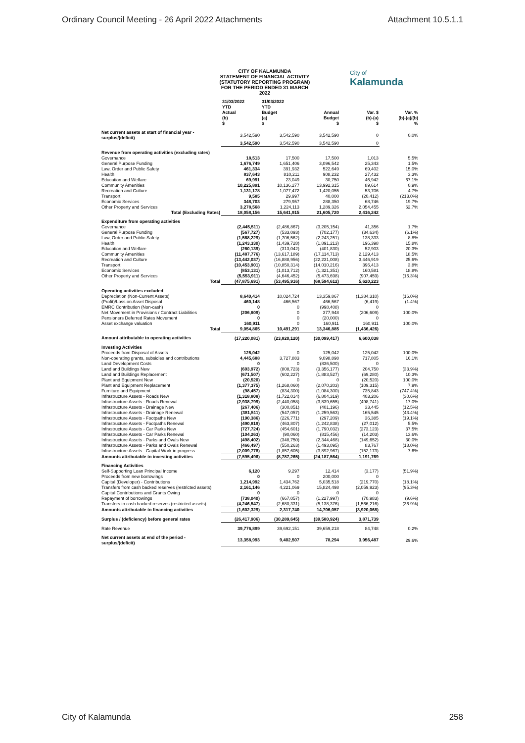Ordinary Council Meeting - 26 April 2022 Attachments Attachment 10.5.1.1
CITY OF KALAMUNDA
STATEMENT OF FINANCIAL ACTIVITY
(STATUTORY REPORTING PROGRAM)
FOR THE PERIOD ENDED 31 MARCH 2022
City of
Kalamunda
| | 31/03/2022 YTD Actual (b) $ | 31/03/2022 YTD Budget (a) $ | Annual Budget $ | Var. $ (b)-(a) $ | Var. % (b)-(a)/(b) % |
| --- | --- | --- | --- | --- | --- |
| Net current assets at start of financial year - surplus/(deficit) | 3,542,590 | 3,542,590 | 3,542,590 | 0 | 0.0% |
| | 3,542,590 | 3,542,590 | 3,542,590 | 0 | |
| Revenue from operating activities (excluding rates) | | | | | |
| Governance | 18,513 | 17,500 | 17,500 | 1,013 | 5.5% |
| General Purpose Funding | 1,676,749 | 1,651,406 | 3,096,542 | 25,343 | 1.5% |
| Law, Order and Public Safety | 461,334 | 391,932 | 522,649 | 69,402 | 15.0% |
| Health | 837,643 | 810,211 | 908,232 | 27,432 | 3.3% |
| Education and Welfare | 69,991 | 23,049 | 30,750 | 46,942 | 67.1% |
| Community Amenities | 10,225,891 | 10,136,277 | 13,992,315 | 89,614 | 0.9% |
| Recreation and Culture | 1,131,178 | 1,077,472 | 1,420,055 | 53,706 | 4.7% |
| Transport | 9,585 | 29,997 | 40,000 | (20,412) | (213.0%) |
| Economic Services | 348,703 | 279,957 | 288,350 | 68,746 | 19.7% |
| Other Property and Services | 3,278,568 | 1,224,113 | 1,289,326 | 2,054,455 | 62.7% |
| Total (Excluding Rates) | 18,058,156 | 15,641,915 | 21,605,720 | 2,416,242 | |
| Expenditure from operating activities | | | | | |
| Governance | (2,445,511) | (2,486,867) | (3,205,154) | 41,356 | 1.7% |
| General Purpose Funding | (567,727) | (533,093) | (702,177) | (34,634) | (6.1%) |
| Law, Order and Public Safety | (1,568,229) | (1,706,562) | (2,243,251) | 138,333 | 8.8% |
| Health | (1,243,330) | (1,439,728) | (1,891,213) | 196,398 | 15.8% |
| Education and Welfare | (260,139) | (313,042) | (401,830) | 52,903 | 20.3% |
| Community Amenities | (11,487,776) | (13,617,189) | (17,114,713) | 2,129,413 | 18.5% |
| Recreation and Culture | (13,442,037) | (16,888,956) | (22,231,008) | 3,446,919 | 25.6% |
| Transport | (10,453,901) | (10,850,314) | (14,010,216) | 396,413 | 3.8% |
| Economic Services | (853,131) | (1,013,712) | (1,321,351) | 160,581 | 18.8% |
| Other Property and Services | (5,553,911) | (4,646,452) | (5,473,698) | (907,459) | (16.3%) |
| Total | (47,875,691) | (53,495,916) | (68,594,612) | 5,620,223 | |
| Operating activities excluded | | | | | |
| Depreciation (Non-Current Assets) | 8,640,414 | 10,024,724 | 13,359,867 | (1,384,310) | (16.0%) |
| (Profit)/Loss on Asset Disposal | 460,148 | 466,567 | 466,567 | (6,419) | (1.4%) |
| EMRC Contribution (Non-cash) | 0 | 0 | (998,408) | 0 | |
| Net Movement in Provisions / Contract Liabilities | (206,609) | 0 | 377,948 | (206,609) | 100.0% |
| Pensioners Deferred Rates Movement | 0 | 0 | (20,000) | 0 | |
| Asset exchange valuation | 160,911 | 0 | 160,911 | 160,911 | 100.0% |
| Total | 9,054,865 | 10,491,291 | 13,346,885 | (1,436,426) | |
| Amount attributable to operating activities | (17,220,081) | (23,820,120) | (30,099,417) | 6,600,038 | |
| Investing Activities | | | | | |
| Proceeds from Disposal of Assets | 125,042 | 0 | 125,042 | 125,042 | 100.0% |
| Non-operating grants, subsidies and contributions | 4,445,688 | 3,727,883 | 9,098,898 | 717,805 | 16.1% |
| Land Development Costs | 0 | 0 | (836,500) | 0 | |
| Land and Buildings New | (603,972) | (808,723) | (3,356,177) | 204,750 | (33.9%) |
| Land and Buildings Replacement | (671,507) | (602,227) | (1,883,527) | (69,280) | 10.3% |
| Plant and Equipment New | (20,520) | 0 | 0 | (20,520) | 100.0% |
| Plant and Equipment Replacement | (1,377,375) | (1,268,060) | (2,070,203) | (109,315) | 7.9% |
| Furniture and Equipment | (98,457) | (834,300) | (1,084,300) | 735,843 | (747.4%) |
| Infrastructure Assets - Roads New | (1,318,808) | (1,722,014) | (6,804,319) | 403,206 | (30.6%) |
| Infrastructure Assets - Roads Renewal | (2,938,799) | (2,440,058) | (3,839,655) | (498,741) | 17.0% |
| Infrastructure Assets - Drainage New | (267,406) | (300,851) | (401,196) | 33,445 | (12.5%) |
| Infrastructure Assets - Drainage Renewal | (381,511) | (547,057) | (1,259,563) | 165,545 | (43.4%) |
| Infrastructure Assets - Footpaths New | (190,386) | (226,771) | (297,209) | 36,385 | (19.1%) |
| Infrastructure Assets - Footpaths Renewal | (490,819) | (463,807) | (1,242,838) | (27,012) | 5.5% |
| Infrastructure Assets - Car Parks New | (727,724) | (454,601) | (1,790,032) | (273,123) | 37.5% |
| Infrastructure Assets - Car Parks Renewal | (104,263) | (90,060) | (815,456) | (14,203) | 13.6% |
| Infrastructure Assets - Parks and Ovals New | (498,402) | (348,750) | (2,344,468) | (149,652) | 30.0% |
| Infrastructure Assets - Parks and Ovals Renewal | (466,497) | (550,263) | (1,493,095) | 83,767 | (18.0%) |
| Infrastructure Assets - Capital Work-in progress | (2,009,778) | (1,857,605) | (3,892,967) | (152,173) | 7.6% |
| Amounts attributable to investing activities | (7,595,496) | (8,787,265) | (24,187,564) | 1,191,769 | |
| Financing Activities | | | | | |
| Self-Supporting Loan Principal Income | 6,120 | 9,297 | 12,414 | (3,177) | (51.9%) |
| Proceeds from new borrowings | 0 | 0 | 200,000 | 0 | |
| Capital (Developer) - Contributions | 1,214,992 | 1,434,762 | 5,035,518 | (219,770) | (18.1%) |
| Transfers from cash backed reserves (restricted assets) | 2,161,146 | 4,221,069 | 15,824,498 | (2,059,923) | (95.3%) |
| Capital Contributions and Grants Owing | 0 | 0 | 0 | 0 | |
| Repayment of borrowings | (738,040) | (667,057) | (1,227,997) | (70,983) | (9.6%) |
| Transfers to cash backed reserves (restricted assets) | (4,246,547) | (2,680,331) | (5,138,376) | (1,566,216) | (36.9%) |
| Amounts attributable to financing activities | (1,602,329) | 2,317,740 | 14,706,057 | (3,920,068) | |
| Surplus / (deficiency) before general rates | (26,417,906) | (30,289,645) | (39,580,924) | 3,871,739 | |
| Rate Revenue | 39,776,899 | 39,692,151 | 39,659,218 | 84,748 | 0.2% |
| Net current assets at end of the period - surplus/(deficit) | 13,358,993 | 9,402,507 | 78,294 | 3,956,487 | 29.6% |
City of Kalamunda 258